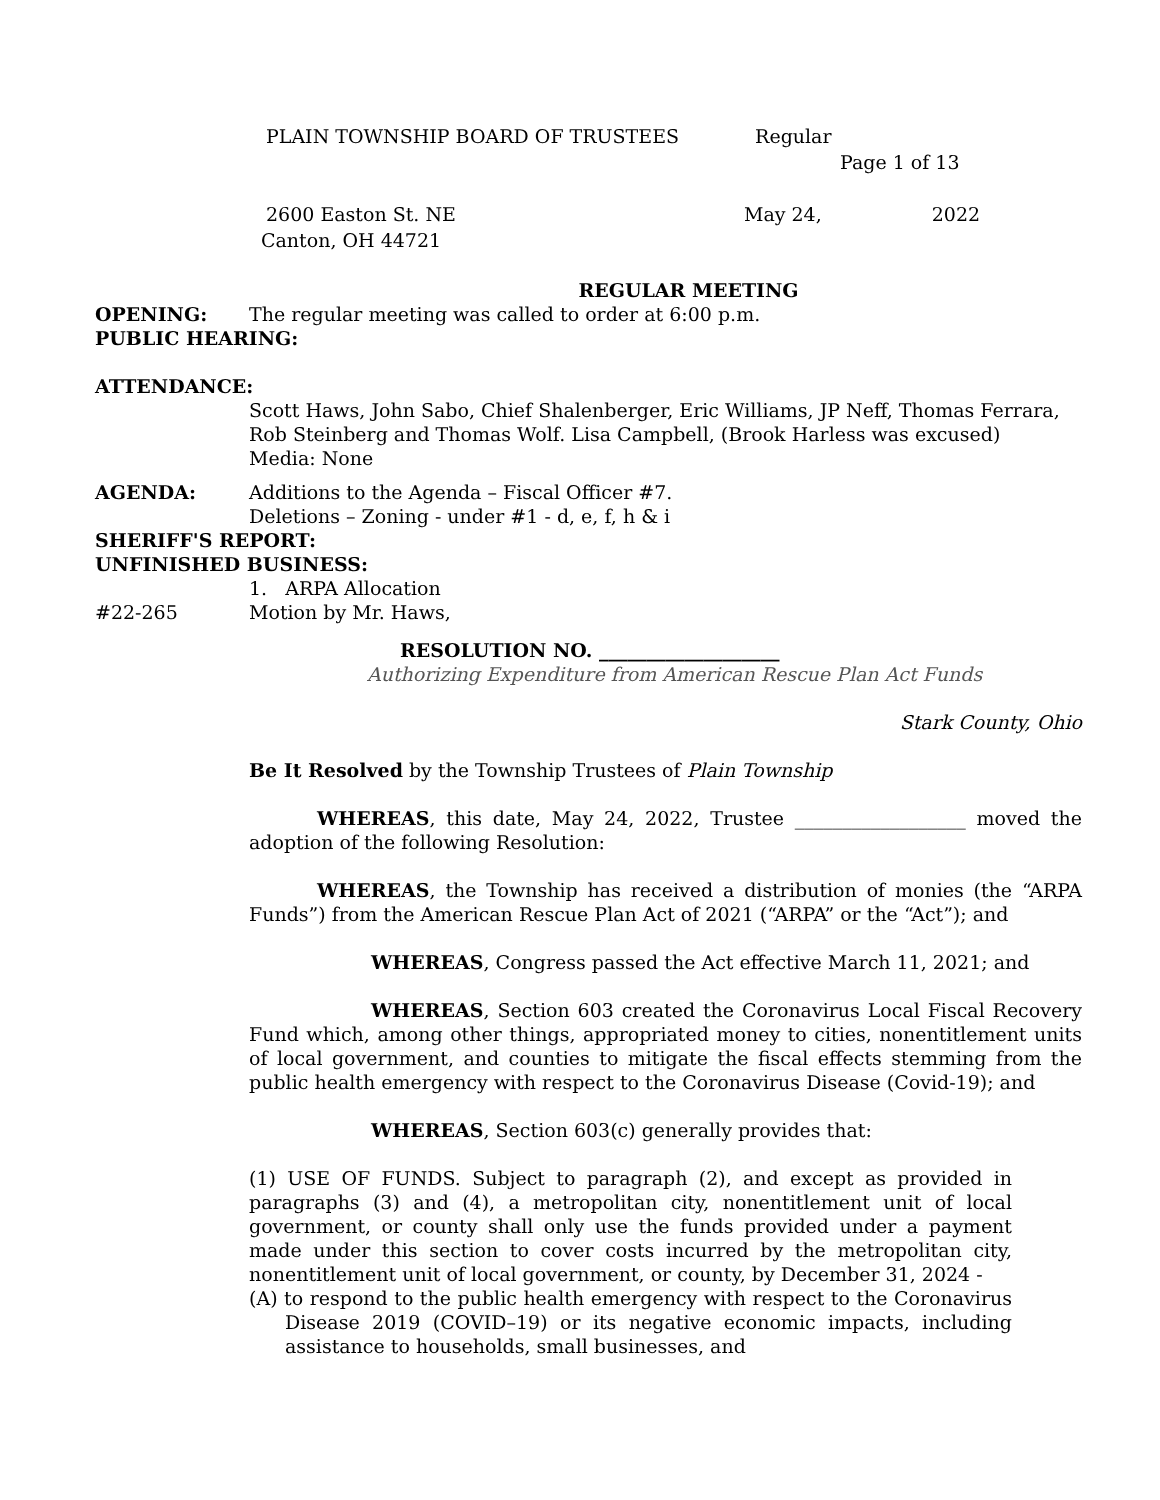PLAIN TOWNSHIP BOARD OF TRUSTEES Regular
Page 1 of 13
2600 Easton St. NE May 24, 2022
Canton, OH 44721
REGULAR MEETING
OPENING: The regular meeting was called to order at 6:00 p.m.
PUBLIC HEARING:
ATTENDANCE:
Scott Haws, John Sabo, Chief Shalenberger, Eric Williams, JP Neff, Thomas Ferrara, Rob Steinberg and Thomas Wolf. Lisa Campbell, (Brook Harless was excused)
Media: None
AGENDA: Additions to the Agenda – Fiscal Officer #7.
Deletions – Zoning - under #1 - d, e, f, h & i
SHERIFF'S REPORT:
UNFINISHED BUSINESS:
1. ARPA Allocation
#22-265 Motion by Mr. Haws,
RESOLUTION NO. ___________________
Authorizing Expenditure from American Rescue Plan Act Funds
Stark County, Ohio
Be It Resolved by the Township Trustees of Plain Township
WHEREAS, this date, May 24, 2022, Trustee __________________ moved the adoption of the following Resolution:
WHEREAS, the Township has received a distribution of monies (the “ARPA Funds”) from the American Rescue Plan Act of 2021 (“ARPA” or the “Act”); and
WHEREAS, Congress passed the Act effective March 11, 2021; and
WHEREAS, Section 603 created the Coronavirus Local Fiscal Recovery Fund which, among other things, appropriated money to cities, nonentitlement units of local government, and counties to mitigate the fiscal effects stemming from the public health emergency with respect to the Coronavirus Disease (Covid-19); and
WHEREAS, Section 603(c) generally provides that:
(1) USE OF FUNDS. Subject to paragraph (2), and except as provided in paragraphs (3) and (4), a metropolitan city, nonentitlement unit of local government, or county shall only use the funds provided under a payment made under this section to cover costs incurred by the metropolitan city, nonentitlement unit of local government, or county, by December 31, 2024 -
(A) to respond to the public health emergency with respect to the Coronavirus Disease 2019 (COVID–19) or its negative economic impacts, including assistance to households, small businesses, and